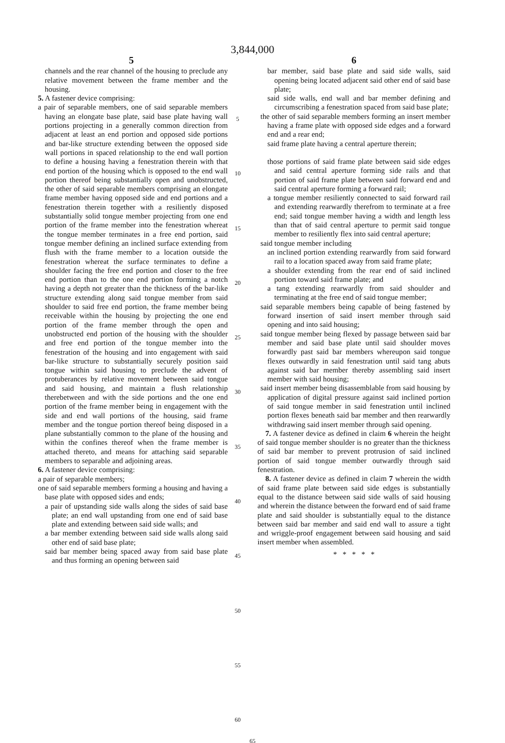3,844,000
5
channels and the rear channel of the housing to preclude any relative movement between the frame member and the housing.
5. A fastener device comprising:
a pair of separable members, one of said separable members having an elongate base plate, said base plate having wall portions projecting in a generally common direction from adjacent at least an end portion and opposed side portions and bar-like structure extending between the opposed side wall portions in spaced relationship to the end wall portion to define a housing having a fenestration therein with that end portion of the housing which is opposed to the end wall portion thereof being substantially open and unobstructed, the other of said separable members comprising an elongate frame member having opposed side and end portions and a fenestration therein together with a resiliently disposed substantially solid tongue member projecting from one end portion of the frame member into the fenestration whereat the tongue member terminates in a free end portion, said tongue member defining an inclined surface extending from flush with the frame member to a location outside the fenestration whereat the surface terminates to define a shoulder facing the free end portion and closer to the free end portion than to the one end portion forming a notch having a depth not greater than the thickness of the bar-like structure extending along said tongue member from said shoulder to said free end portion, the frame member being receivable within the housing by projecting the one end portion of the frame member through the open and unobstructed end portion of the housing with the shoulder and free end portion of the tongue member into the fenestration of the housing and into engagement with said bar-like structure to substantially securely position said tongue within said housing to preclude the advent of protuberances by relative movement between said tongue and said housing, and maintain a flush relationship therebetween and with the side portions and the one end portion of the frame member being in engagement with the side and end wall portions of the housing, said frame member and the tongue portion thereof being disposed in a plane substantially common to the plane of the housing and within the confines thereof when the frame member is attached thereto, and means for attaching said separable members to separable and adjoining areas.
6. A fastener device comprising:
a pair of separable members;
one of said separable members forming a housing and having a base plate with opposed sides and ends;
a pair of upstanding side walls along the sides of said base plate; an end wall upstanding from one end of said base plate and extending between said side walls; and
a bar member extending between said side walls along said other end of said base plate;
said bar member being spaced away from said base plate and thus forming an opening between said
5
10
15
20
25
30
35
40
45
50
55
60
6
bar member, said base plate and said side walls, said opening being located adjacent said other end of said base plate;
said side walls, end wall and bar member defining and circumscribing a fenestration spaced from said base plate;
the other of said separable members forming an insert member having a frame plate with opposed side edges and a forward end and a rear end;
said frame plate having a central aperture therein;
those portions of said frame plate between said side edges and said central aperture forming side rails and that portion of said frame plate between said forward end and said central aperture forming a forward rail;
a tongue member resiliently connected to said forward rail and extending rearwardly therefrom to terminate at a free end; said tongue member having a width and length less than that of said central aperture to permit said tongue member to resiliently flex into said central aperture;
said tongue member including
an inclined portion extending rearwardly from said forward rail to a location spaced away from said frame plate;
a shoulder extending from the rear end of said inclined portion toward said frame plate; and
a tang extending rearwardly from said shoulder and terminating at the free end of said tongue member;
said separable members being capable of being fastened by forward insertion of said insert member through said opening and into said housing;
said tongue member being flexed by passage between said bar member and said base plate until said shoulder moves forwardly past said bar members whereupon said tongue flexes outwardly in said fenestration until said tang abuts against said bar member thereby assembling said insert member with said housing;
said insert member being disassemblable from said housing by application of digital pressure against said inclined portion of said tongue member in said fenestration until inclined portion flexes beneath said bar member and then rearwardly withdrawing said insert member through said opening.
7. A fastener device as defined in claim 6 wherein the height of said tongue member shoulder is no greater than the thickness of said bar member to prevent protrusion of said inclined portion of said tongue member outwardly through said fenestration.
8. A fastener device as defined in claim 7 wherein the width of said frame plate between said side edges is substantially equal to the distance between said side walls of said housing and wherein the distance between the forward end of said frame plate and said shoulder is substantially equal to the distance between said bar member and said end wall to assure a tight and wriggle-proof engagement between said housing and said insert member when assembled.
* * * * *
65